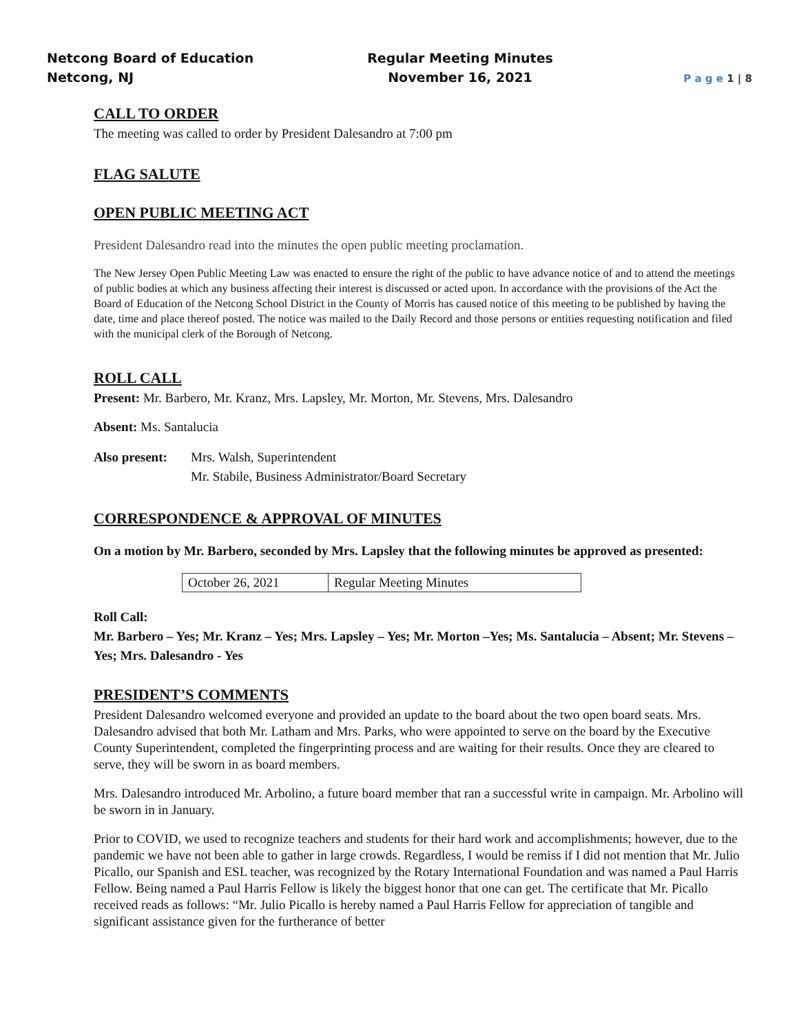Netcong Board of Education
Netcong, NJ
Regular Meeting Minutes
November 16, 2021
P a g e 1 | 8
CALL TO ORDER
The meeting was called to order by President Dalesandro at 7:00 pm
FLAG SALUTE
OPEN PUBLIC MEETING ACT
President Dalesandro read into the minutes the open public meeting proclamation.
The New Jersey Open Public Meeting Law was enacted to ensure the right of the public to have advance notice of and to attend the meetings of public bodies at which any business affecting their interest is discussed or acted upon. In accordance with the provisions of the Act the Board of Education of the Netcong School District in the County of Morris has caused notice of this meeting to be published by having the date, time and place thereof posted. The notice was mailed to the Daily Record and those persons or entities requesting notification and filed with the municipal clerk of the Borough of Netcong.
ROLL CALL
Present: Mr. Barbero, Mr. Kranz, Mrs. Lapsley, Mr. Morton, Mr. Stevens, Mrs. Dalesandro
Absent: Ms. Santalucia
Also present:
Mrs. Walsh, Superintendent
Mr. Stabile, Business Administrator/Board Secretary
CORRESPONDENCE & APPROVAL OF MINUTES
On a motion by Mr. Barbero, seconded by Mrs. Lapsley that the following minutes be approved as presented:
| October 26, 2021 | Regular Meeting Minutes |
Roll Call:
Mr. Barbero – Yes; Mr. Kranz – Yes; Mrs. Lapsley – Yes; Mr. Morton –Yes; Ms. Santalucia – Absent; Mr. Stevens – Yes; Mrs. Dalesandro - Yes
PRESIDENT’S COMMENTS
President Dalesandro welcomed everyone and provided an update to the board about the two open board seats. Mrs. Dalesandro advised that both Mr. Latham and Mrs. Parks, who were appointed to serve on the board by the Executive County Superintendent, completed the fingerprinting process and are waiting for their results. Once they are cleared to serve, they will be sworn in as board members.
Mrs. Dalesandro introduced Mr. Arbolino, a future board member that ran a successful write in campaign. Mr. Arbolino will be sworn in in January.
Prior to COVID, we used to recognize teachers and students for their hard work and accomplishments; however, due to the pandemic we have not been able to gather in large crowds. Regardless, I would be remiss if I did not mention that Mr. Julio Picallo, our Spanish and ESL teacher, was recognized by the Rotary International Foundation and was named a Paul Harris Fellow. Being named a Paul Harris Fellow is likely the biggest honor that one can get. The certificate that Mr. Picallo received reads as follows: “Mr. Julio Picallo is hereby named a Paul Harris Fellow for appreciation of tangible and significant assistance given for the furtherance of better